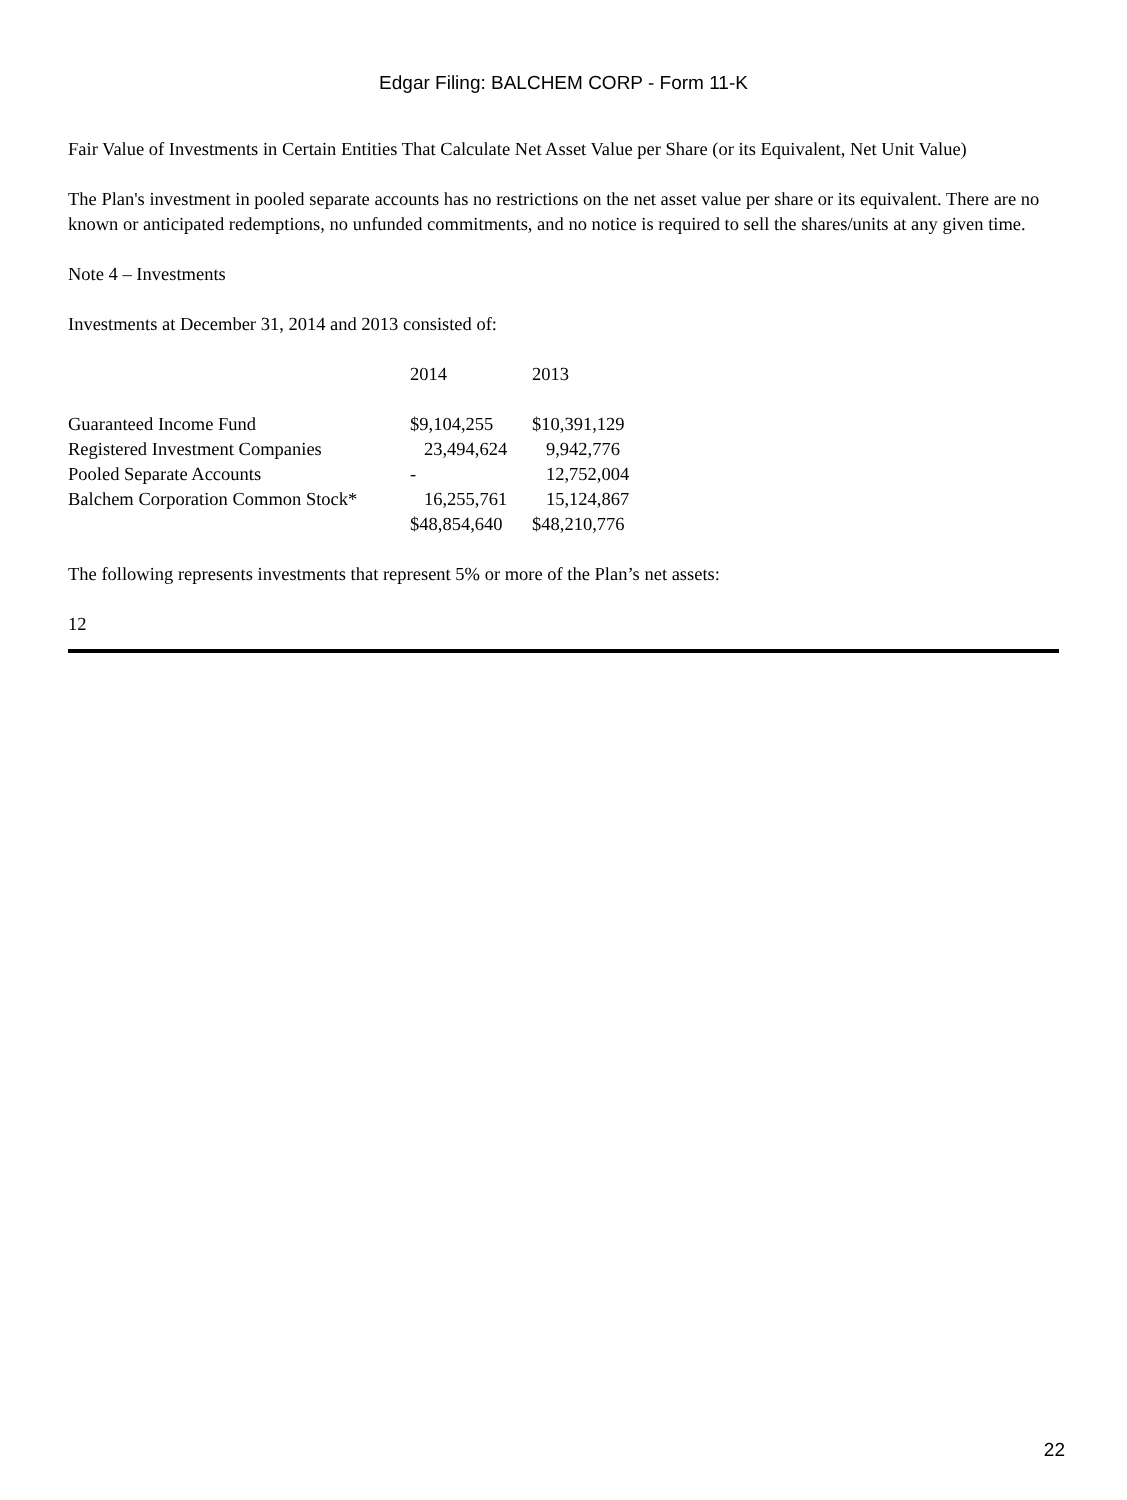Edgar Filing: BALCHEM CORP - Form 11-K
Fair Value of Investments in Certain Entities That Calculate Net Asset Value per Share (or its Equivalent, Net Unit Value)
The Plan's investment in pooled separate accounts has no restrictions on the net asset value per share or its equivalent. There are no known or anticipated redemptions, no unfunded commitments, and no notice is required to sell the shares/units at any given time.
Note 4 – Investments
Investments at December 31, 2014 and 2013 consisted of:
| | 2014 | 2013 |
| --- | --- | --- |
| Guaranteed Income Fund | $9,104,255 | $10,391,129 |
| Registered Investment Companies | 23,494,624 | 9,942,776 |
| Pooled Separate Accounts | - | 12,752,004 |
| Balchem Corporation Common Stock* | 16,255,761 | 15,124,867 |
| | $48,854,640 | $48,210,776 |
The following represents investments that represent 5% or more of the Plan’s net assets:
12
22